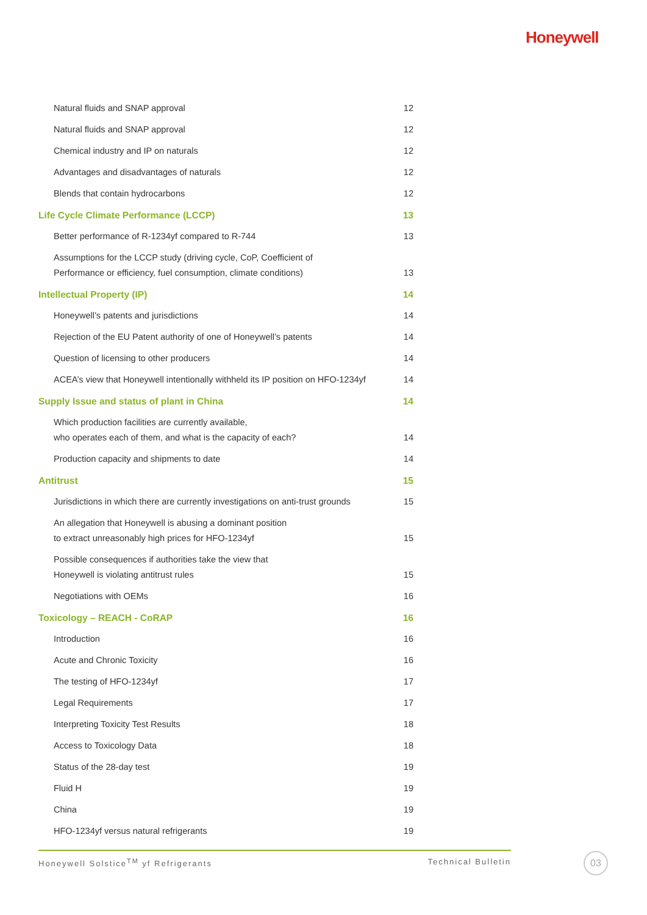Honeywell
Natural fluids and SNAP approval 12
Natural fluids and SNAP approval 12
Chemical industry and IP on naturals 12
Advantages and disadvantages of naturals 12
Blends that contain hydrocarbons 12
Life Cycle Climate Performance (LCCP) 13
Better performance of R-1234yf compared to R-744 13
Assumptions for the LCCP study (driving cycle, CoP, Coefficient of
Performance or efficiency, fuel consumption, climate conditions) 13
Intellectual Property (IP) 14
Honeywell’s patents and jurisdictions 14
Rejection of the EU Patent authority of one of Honeywell’s patents 14
Question of licensing to other producers 14
ACEA’s view that Honeywell intentionally withheld its IP position on HFO-1234yf 14
Supply Issue and status of plant in China 14
Which production facilities are currently available,
who operates each of them, and what is the capacity of each? 14
Production capacity and shipments to date 14
Antitrust 15
Jurisdictions in which there are currently investigations on anti-trust grounds 15
An allegation that Honeywell is abusing a dominant position
to extract unreasonably high prices for HFO-1234yf 15
Possible consequences if authorities take the view that
Honeywell is violating antitrust rules 15
Negotiations with OEMs 16
Toxicology – REACH - CoRAP 16
Introduction 16
Acute and Chronic Toxicity 16
The testing of HFO-1234yf 17
Legal Requirements 17
Interpreting Toxicity Test Results 18
Access to Toxicology Data 18
Status of the 28-day test 19
Fluid H 19
China 19
HFO-1234yf versus natural refrigerants 19
Honeywell Solstice<sup>TM</sup> yf Refrigerants Technical Bulletin 03